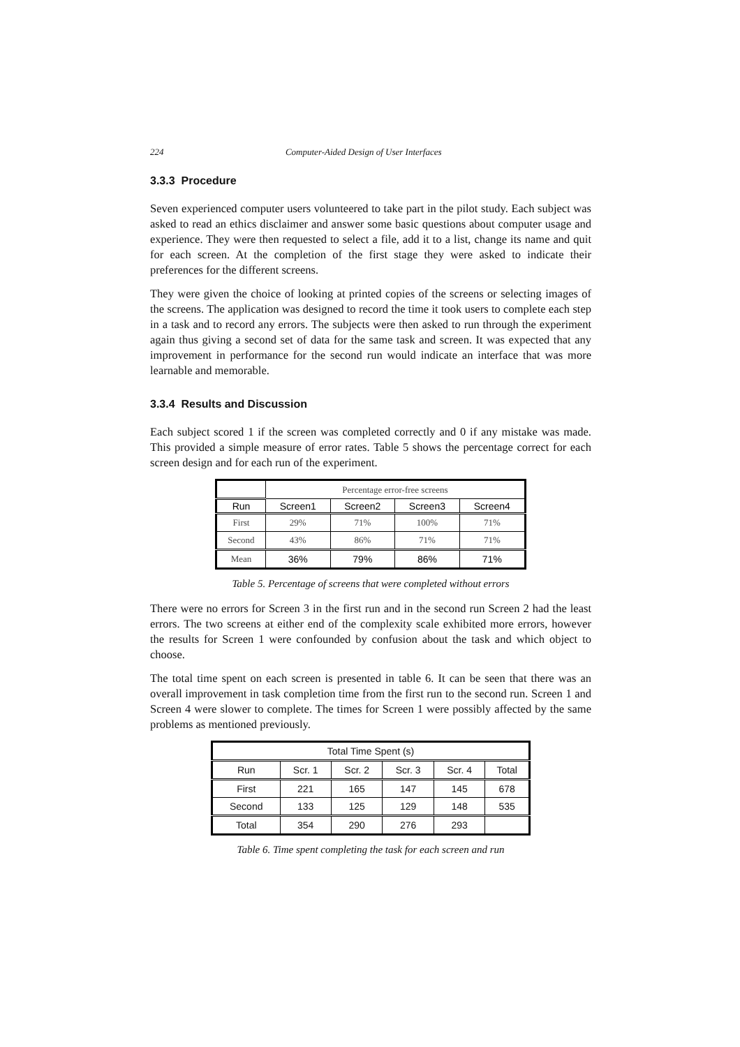224 Computer-Aided Design of User Interfaces
3.3.3 Procedure
Seven experienced computer users volunteered to take part in the pilot study. Each subject was asked to read an ethics disclaimer and answer some basic questions about computer usage and experience. They were then requested to select a file, add it to a list, change its name and quit for each screen. At the completion of the first stage they were asked to indicate their preferences for the different screens.
They were given the choice of looking at printed copies of the screens or selecting images of the screens. The application was designed to record the time it took users to complete each step in a task and to record any errors. The subjects were then asked to run through the experiment again thus giving a second set of data for the same task and screen. It was expected that any improvement in performance for the second run would indicate an interface that was more learnable and memorable.
3.3.4 Results and Discussion
Each subject scored 1 if the screen was completed correctly and 0 if any mistake was made. This provided a simple measure of error rates. Table 5 shows the percentage correct for each screen design and for each run of the experiment.
| | Percentage error-free screens | | | |
| Run | Screen1 | Screen2 | Screen3 | Screen4 |
| First | 29% | 71% | 100% | 71% |
| Second | 43% | 86% | 71% | 71% |
| Mean | 36% | 79% | 86% | 71% |
Table 5. Percentage of screens that were completed without errors
There were no errors for Screen 3 in the first run and in the second run Screen 2 had the least errors. The two screens at either end of the complexity scale exhibited more errors, however the results for Screen 1 were confounded by confusion about the task and which object to choose.
The total time spent on each screen is presented in table 6. It can be seen that there was an overall improvement in task completion time from the first run to the second run. Screen 1 and Screen 4 were slower to complete. The times for Screen 1 were possibly affected by the same problems as mentioned previously.
| Total Time Spent (s) | | | | | |
| --- | --- | --- | --- | --- | --- |
| Run | Scr. 1 | Scr. 2 | Scr. 3 | Scr. 4 | Total |
| First | 221 | 165 | 147 | 145 | 678 |
| Second | 133 | 125 | 129 | 148 | 535 |
| Total | 354 | 290 | 276 | 293 | |
Table 6. Time spent completing the task for each screen and run